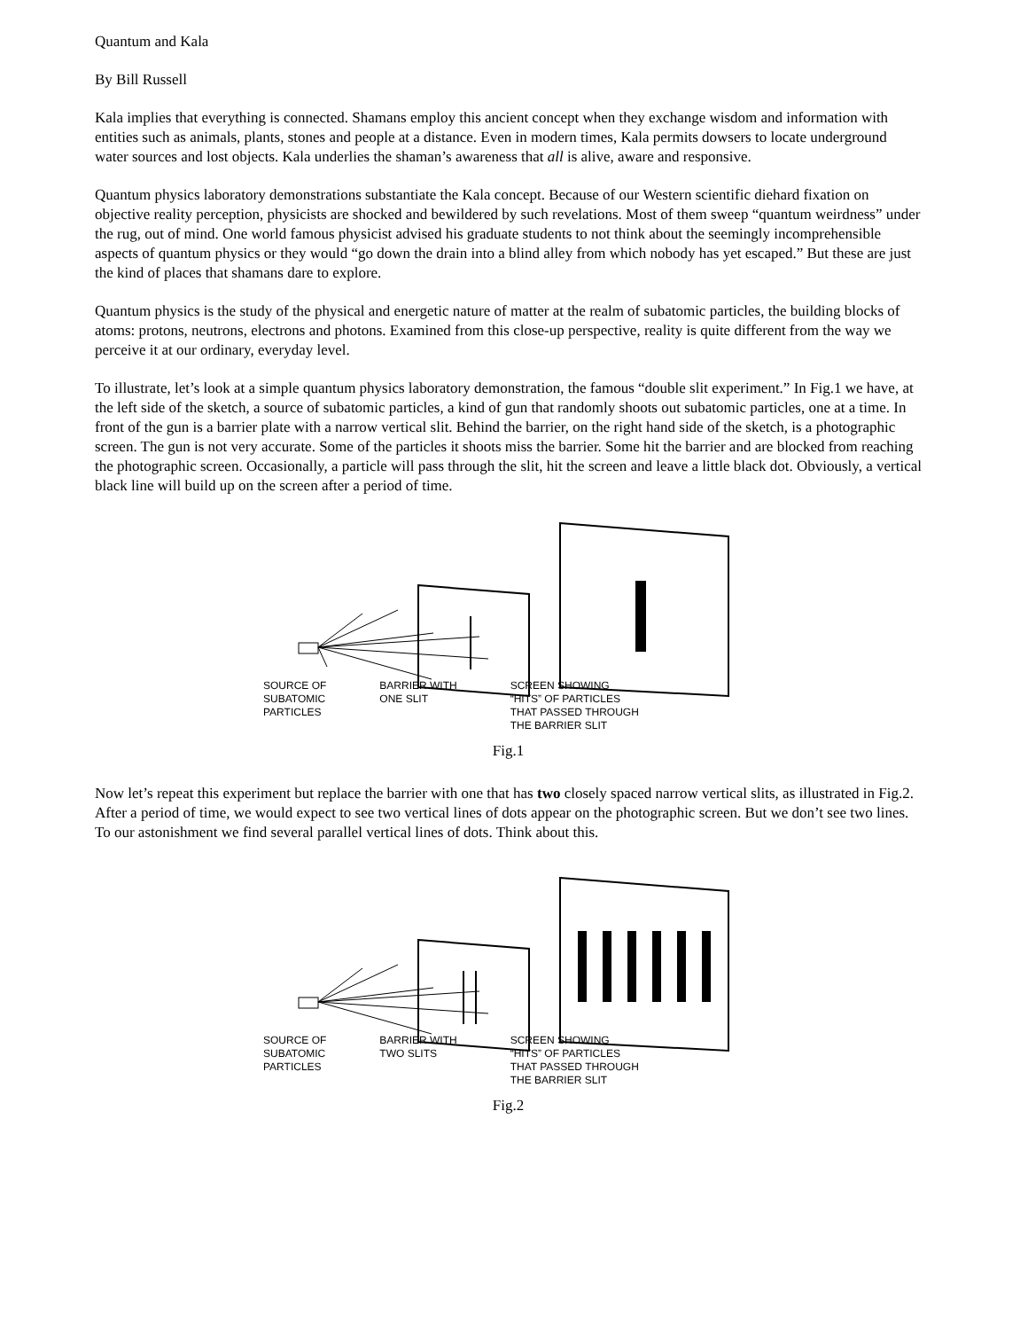Quantum and Kala
By Bill Russell
Kala implies that everything is connected. Shamans employ this ancient concept when they exchange wisdom and information with entities such as animals, plants, stones and people at a distance. Even in modern times, Kala permits dowsers to locate underground water sources and lost objects. Kala underlies the shaman’s awareness that all is alive, aware and responsive.
Quantum physics laboratory demonstrations substantiate the Kala concept. Because of our Western scientific diehard fixation on objective reality perception, physicists are shocked and bewildered by such revelations. Most of them sweep “quantum weirdness” under the rug, out of mind. One world famous physicist advised his graduate students to not think about the seemingly incomprehensible aspects of quantum physics or they would “go down the drain into a blind alley from which nobody has yet escaped.” But these are just the kind of places that shamans dare to explore.
Quantum physics is the study of the physical and energetic nature of matter at the realm of subatomic particles, the building blocks of atoms: protons, neutrons, electrons and photons. Examined from this close-up perspective, reality is quite different from the way we perceive it at our ordinary, everyday level.
To illustrate, let’s look at a simple quantum physics laboratory demonstration, the famous “double slit experiment.” In Fig.1 we have, at the left side of the sketch, a source of subatomic particles, a kind of gun that randomly shoots out subatomic particles, one at a time. In front of the gun is a barrier plate with a narrow vertical slit. Behind the barrier, on the right hand side of the sketch, is a photographic screen. The gun is not very accurate. Some of the particles it shoots miss the barrier. Some hit the barrier and are blocked from reaching the photographic screen. Occasionally, a particle will pass through the slit, hit the screen and leave a little black dot. Obviously, a vertical black line will build up on the screen after a period of time.
SOURCE OF
SUBATOMIC
PARTICLES BARRIER WITH
ONE SLIT SCREEN SHOWING
“HITS” OF PARTICLES
THAT PASSED THROUGH
THE BARRIER SLIT
Fig.1
Now let’s repeat this experiment but replace the barrier with one that has two closely spaced narrow vertical slits, as illustrated in Fig.2. After a period of time, we would expect to see two vertical lines of dots appear on the photographic screen. But we don’t see two lines. To our astonishment we find several parallel vertical lines of dots. Think about this.
SOURCE OF
SUBATOMIC
PARTICLES BARRIER WITH
TWO SLITS SCREEN SHOWING
“HITS” OF PARTICLES
THAT PASSED THROUGH
THE BARRIER SLIT
Fig.2